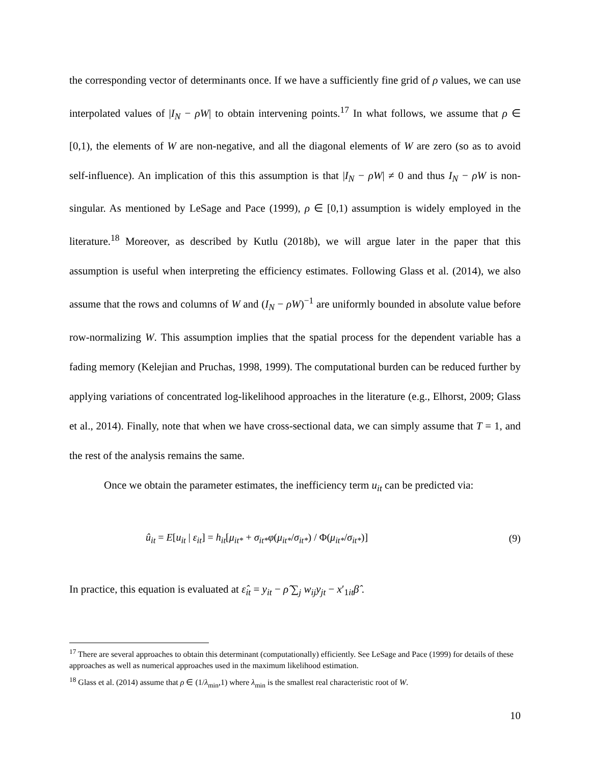the corresponding vector of determinants once. If we have a sufficiently fine grid of ρ values, we can use interpolated values of |I<sub>N</sub> − ρW| to obtain intervening points.<sup>17</sup> In what follows, we assume that ρ ∈ [0,1), the elements of W are non-negative, and all the diagonal elements of W are zero (so as to avoid self-influence). An implication of this this assumption is that |I<sub>N</sub> − ρW| ≠ 0 and thus I<sub>N</sub> − ρW is non-singular. As mentioned by LeSage and Pace (1999), ρ ∈ [0,1) assumption is widely employed in the literature.<sup>18</sup> Moreover, as described by Kutlu (2018b), we will argue later in the paper that this assumption is useful when interpreting the efficiency estimates. Following Glass et al. (2014), we also assume that the rows and columns of W and (I<sub>N</sub> − ρW)<sup>−1</sup> are uniformly bounded in absolute value before row-normalizing W. This assumption implies that the spatial process for the dependent variable has a fading memory (Kelejian and Pruchas, 1998, 1999). The computational burden can be reduced further by applying variations of concentrated log-likelihood approaches in the literature (e.g., Elhorst, 2009; Glass et al., 2014). Finally, note that when we have cross-sectional data, we can simply assume that T = 1, and the rest of the analysis remains the same.
Once we obtain the parameter estimates, the inefficiency term u<sub>it</sub> can be predicted via:
û<sub>it</sub> = E[u<sub>it</sub> | ε<sub>it</sub>] = h<sub>it</sub>[μ<sub>it*</sub> + σ<sub>it*</sub>φ(μ<sub>it*</sub>/σ<sub>it*</sub>) / Φ(μ<sub>it*</sub>/σ<sub>it*</sub>)] (9)
In practice, this equation is evaluated at ε̂<sub>it</sub> = y<sub>it</sub> − ρ̂ ∑<sub>j</sub> w<sub>ij</sub>y<sub>jt</sub> − x′<sub>1it</sub>β̂ .
<sup>17</sup> There are several approaches to obtain this determinant (computationally) efficiently. See LeSage and Pace (1999) for details of these approaches as well as numerical approaches used in the maximum likelihood estimation.
<sup>18</sup> Glass et al. (2014) assume that ρ ∈ (1/λ<sub>min</sub>,1) where λ<sub>min</sub> is the smallest real characteristic root of W.
10